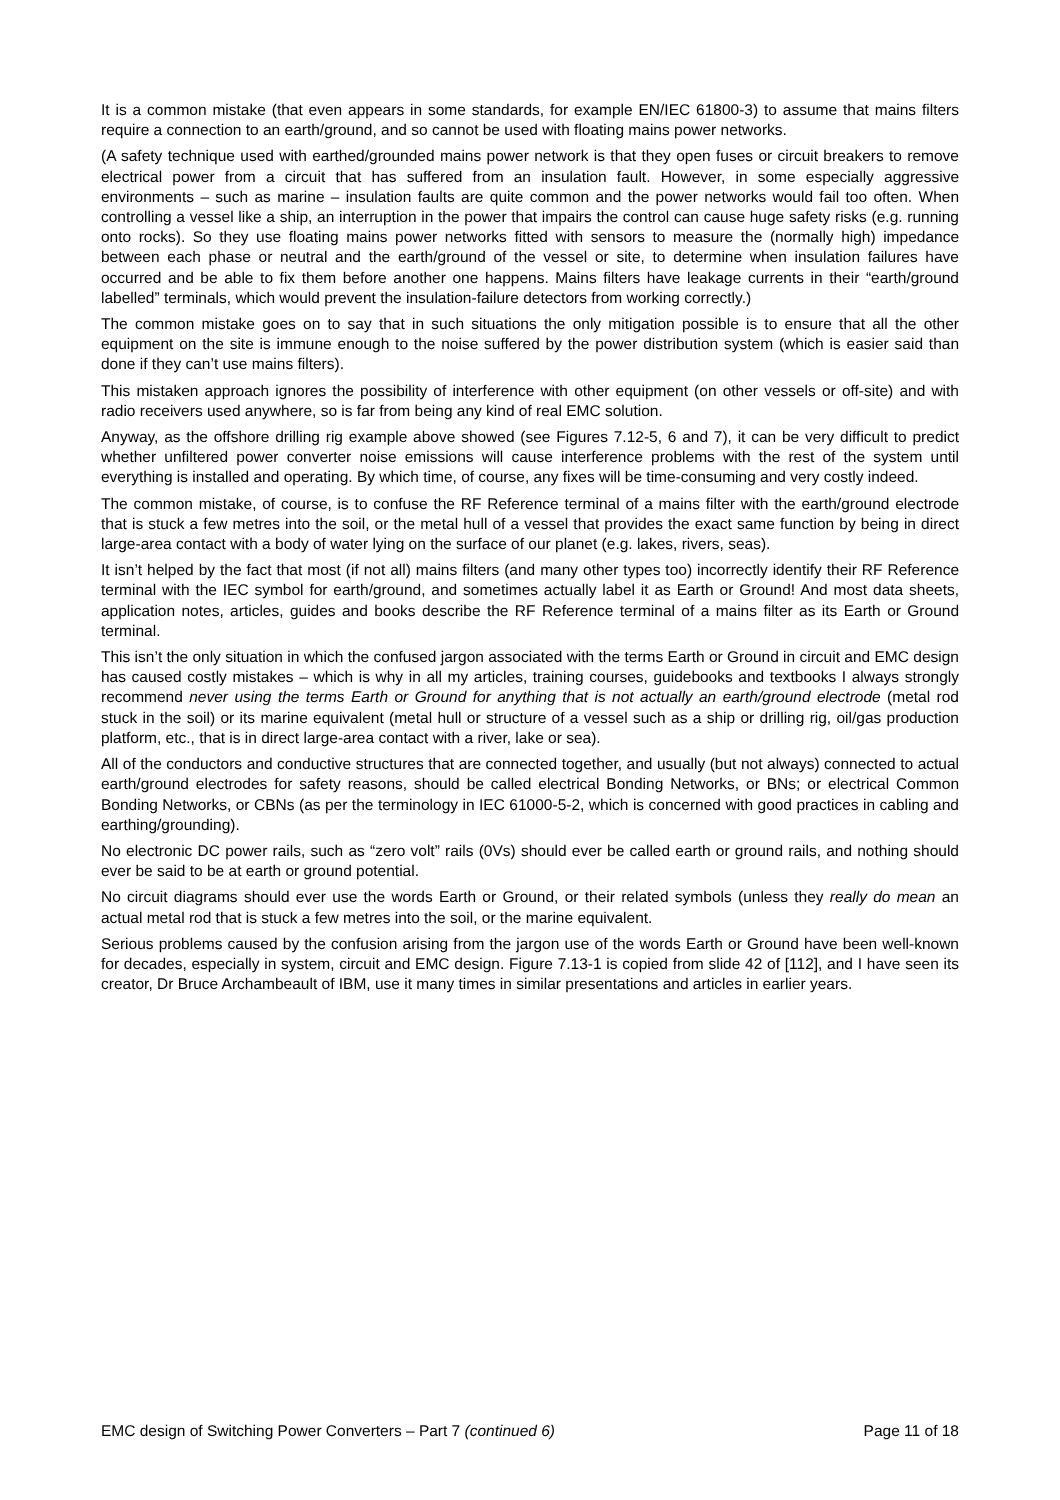It is a common mistake (that even appears in some standards, for example EN/IEC 61800-3) to assume that mains filters require a connection to an earth/ground, and so cannot be used with floating mains power networks.
(A safety technique used with earthed/grounded mains power network is that they open fuses or circuit breakers to remove electrical power from a circuit that has suffered from an insulation fault. However, in some especially aggressive environments – such as marine – insulation faults are quite common and the power networks would fail too often. When controlling a vessel like a ship, an interruption in the power that impairs the control can cause huge safety risks (e.g. running onto rocks). So they use floating mains power networks fitted with sensors to measure the (normally high) impedance between each phase or neutral and the earth/ground of the vessel or site, to determine when insulation failures have occurred and be able to fix them before another one happens. Mains filters have leakage currents in their “earth/ground labelled” terminals, which would prevent the insulation-failure detectors from working correctly.)
The common mistake goes on to say that in such situations the only mitigation possible is to ensure that all the other equipment on the site is immune enough to the noise suffered by the power distribution system (which is easier said than done if they can’t use mains filters).
This mistaken approach ignores the possibility of interference with other equipment (on other vessels or off-site) and with radio receivers used anywhere, so is far from being any kind of real EMC solution.
Anyway, as the offshore drilling rig example above showed (see Figures 7.12-5, 6 and 7), it can be very difficult to predict whether unfiltered power converter noise emissions will cause interference problems with the rest of the system until everything is installed and operating. By which time, of course, any fixes will be time-consuming and very costly indeed.
The common mistake, of course, is to confuse the RF Reference terminal of a mains filter with the earth/ground electrode that is stuck a few metres into the soil, or the metal hull of a vessel that provides the exact same function by being in direct large-area contact with a body of water lying on the surface of our planet (e.g. lakes, rivers, seas).
It isn’t helped by the fact that most (if not all) mains filters (and many other types too) incorrectly identify their RF Reference terminal with the IEC symbol for earth/ground, and sometimes actually label it as Earth or Ground! And most data sheets, application notes, articles, guides and books describe the RF Reference terminal of a mains filter as its Earth or Ground terminal.
This isn’t the only situation in which the confused jargon associated with the terms Earth or Ground in circuit and EMC design has caused costly mistakes – which is why in all my articles, training courses, guidebooks and textbooks I always strongly recommend never using the terms Earth or Ground for anything that is not actually an earth/ground electrode (metal rod stuck in the soil) or its marine equivalent (metal hull or structure of a vessel such as a ship or drilling rig, oil/gas production platform, etc., that is in direct large-area contact with a river, lake or sea).
All of the conductors and conductive structures that are connected together, and usually (but not always) connected to actual earth/ground electrodes for safety reasons, should be called electrical Bonding Networks, or BNs; or electrical Common Bonding Networks, or CBNs (as per the terminology in IEC 61000-5-2, which is concerned with good practices in cabling and earthing/grounding).
No electronic DC power rails, such as “zero volt” rails (0Vs) should ever be called earth or ground rails, and nothing should ever be said to be at earth or ground potential.
No circuit diagrams should ever use the words Earth or Ground, or their related symbols (unless they really do mean an actual metal rod that is stuck a few metres into the soil, or the marine equivalent.
Serious problems caused by the confusion arising from the jargon use of the words Earth or Ground have been well-known for decades, especially in system, circuit and EMC design. Figure 7.13-1 is copied from slide 42 of [112], and I have seen its creator, Dr Bruce Archambeault of IBM, use it many times in similar presentations and articles in earlier years.
EMC design of Switching Power Converters – Part 7 (continued 6) Page 11 of 18